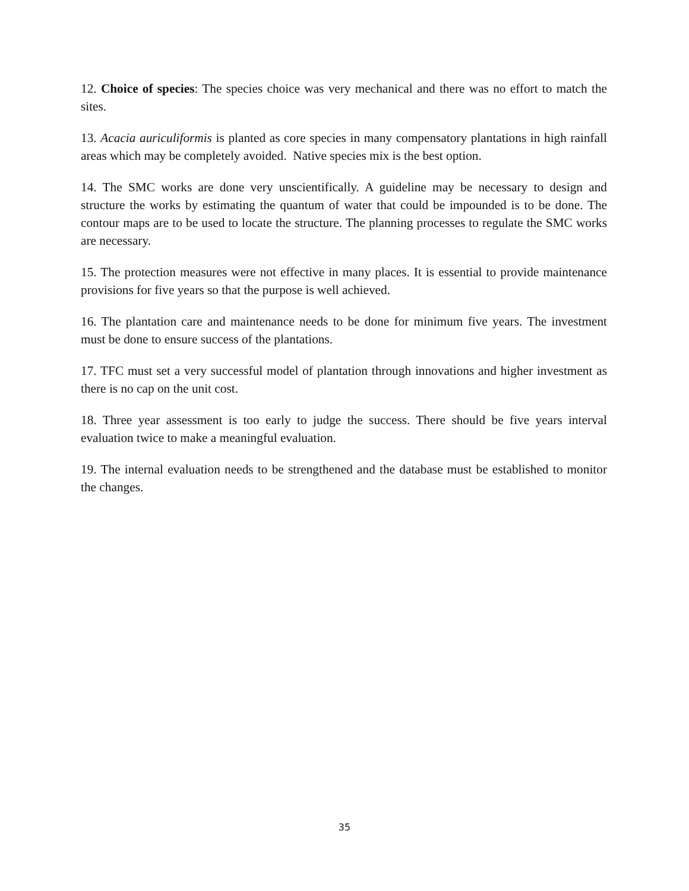12. Choice of species: The species choice was very mechanical and there was no effort to match the sites.
13. Acacia auriculiformis is planted as core species in many compensatory plantations in high rainfall areas which may be completely avoided. Native species mix is the best option.
14. The SMC works are done very unscientifically. A guideline may be necessary to design and structure the works by estimating the quantum of water that could be impounded is to be done. The contour maps are to be used to locate the structure. The planning processes to regulate the SMC works are necessary.
15. The protection measures were not effective in many places. It is essential to provide maintenance provisions for five years so that the purpose is well achieved.
16. The plantation care and maintenance needs to be done for minimum five years. The investment must be done to ensure success of the plantations.
17. TFC must set a very successful model of plantation through innovations and higher investment as there is no cap on the unit cost.
18. Three year assessment is too early to judge the success. There should be five years interval evaluation twice to make a meaningful evaluation.
19. The internal evaluation needs to be strengthened and the database must be established to monitor the changes.
35